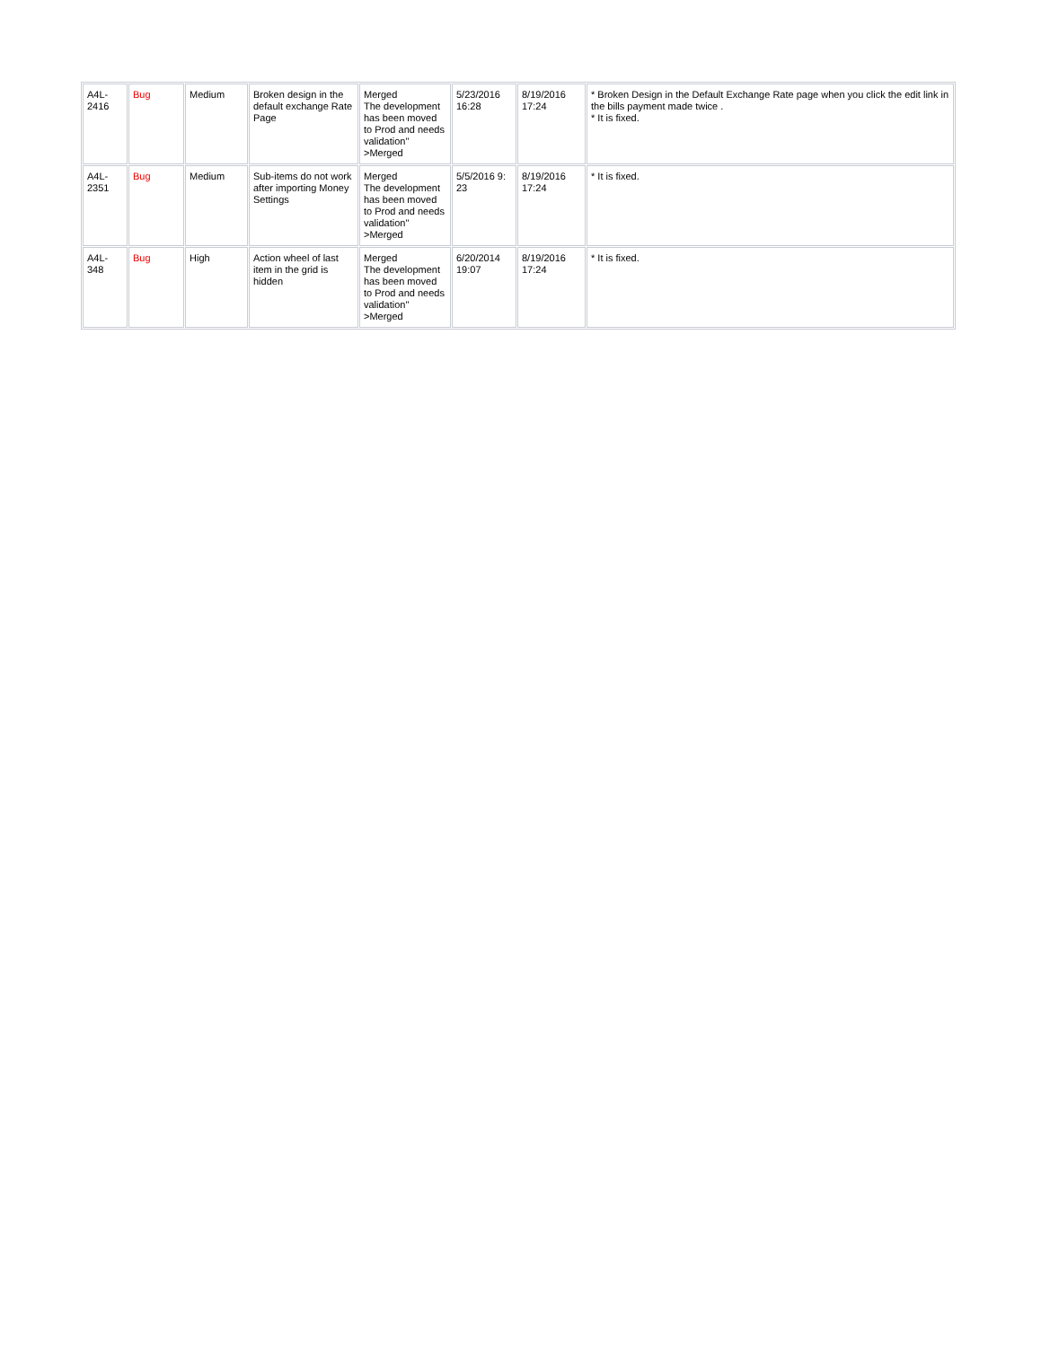| A4L- 2416 | Bug | Medium | Broken design in the default exchange Rate Page | Merged The development has been moved to Prod and needs validation" >Merged | 5/23/2016 16:28 | 8/19/2016 17:24 | * Broken Design in the Default Exchange Rate page when you click the edit link in the bills payment made twice . * It is fixed. |
| A4L- 2351 | Bug | Medium | Sub-items do not work after importing Money Settings | Merged The development has been moved to Prod and needs validation" >Merged | 5/5/2016 9: 23 | 8/19/2016 17:24 | * It is fixed. |
| A4L- 348 | Bug | High | Action wheel of last item in the grid is hidden | Merged The development has been moved to Prod and needs validation" >Merged | 6/20/2014 19:07 | 8/19/2016 17:24 | * It is fixed. |